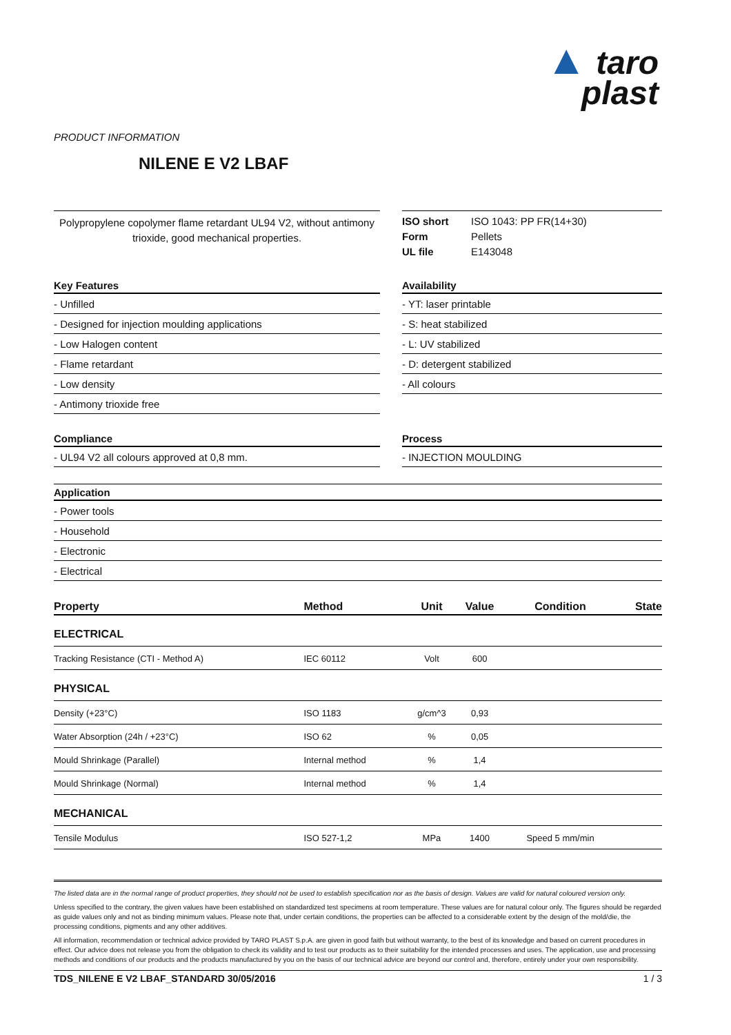▲ taro
plast
PRODUCT INFORMATION
NILENE E V2 LBAF
Polypropylene copolymer flame retardant UL94 V2, without antimony trioxide, good mechanical properties.
ISO short ISO 1043: PP FR(14+30)
Form Pellets
UL file E143048
Key Features
- Unfilled
- Designed for injection moulding applications
- Low Halogen content
- Flame retardant
- Low density
- Antimony trioxide free
Availability
- YT: laser printable
- S: heat stabilized
- L: UV stabilized
- D: detergent stabilized
- All colours
Compliance
- UL94 V2 all colours approved at 0,8 mm.
Process
- INJECTION MOULDING
Application
- Power tools
- Household
- Electronic
- Electrical
| Property | Method | Unit | Value | Condition | State |
| --- | --- | --- | --- | --- | --- |
| ELECTRICAL | | | | | |
| Tracking Resistance (CTI - Method A) | IEC 60112 | Volt | 600 | | |
| PHYSICAL | | | | | |
| Density (+23°C) | ISO 1183 | g/cm^3 | 0,93 | | |
| Water Absorption (24h / +23°C) | ISO 62 | % | 0,05 | | |
| Mould Shrinkage (Parallel) | Internal method | % | 1,4 | | |
| Mould Shrinkage (Normal) | Internal method | % | 1,4 | | |
| MECHANICAL | | | | | |
| Tensile Modulus | ISO 527-1,2 | MPa | 1400 | Speed 5 mm/min | |
The listed data are in the normal range of product properties, they should not be used to establish specification nor as the basis of design. Values are valid for natural coloured version only.
Unless specified to the contrary, the given values have been established on standardized test specimens at room temperature. These values are for natural colour only. The figures should be regarded as guide values only and not as binding minimum values. Please note that, under certain conditions, the properties can be affected to a considerable extent by the design of the mold/die, the processing conditions, pigments and any other additives.
All information, recommendation or technical advice provided by TARO PLAST S.p.A. are given in good faith but without warranty, to the best of its knowledge and based on current procedures in effect. Our advice does not release you from the obligation to check its validity and to test our products as to their suitability for the intended processes and uses. The application, use and processing methods and conditions of our products and the products manufactured by you on the basis of our technical advice are beyond our control and, therefore, entirely under your own responsibility.
TDS_NILENE E V2 LBAF_STANDARD 30/05/2016 1 / 3